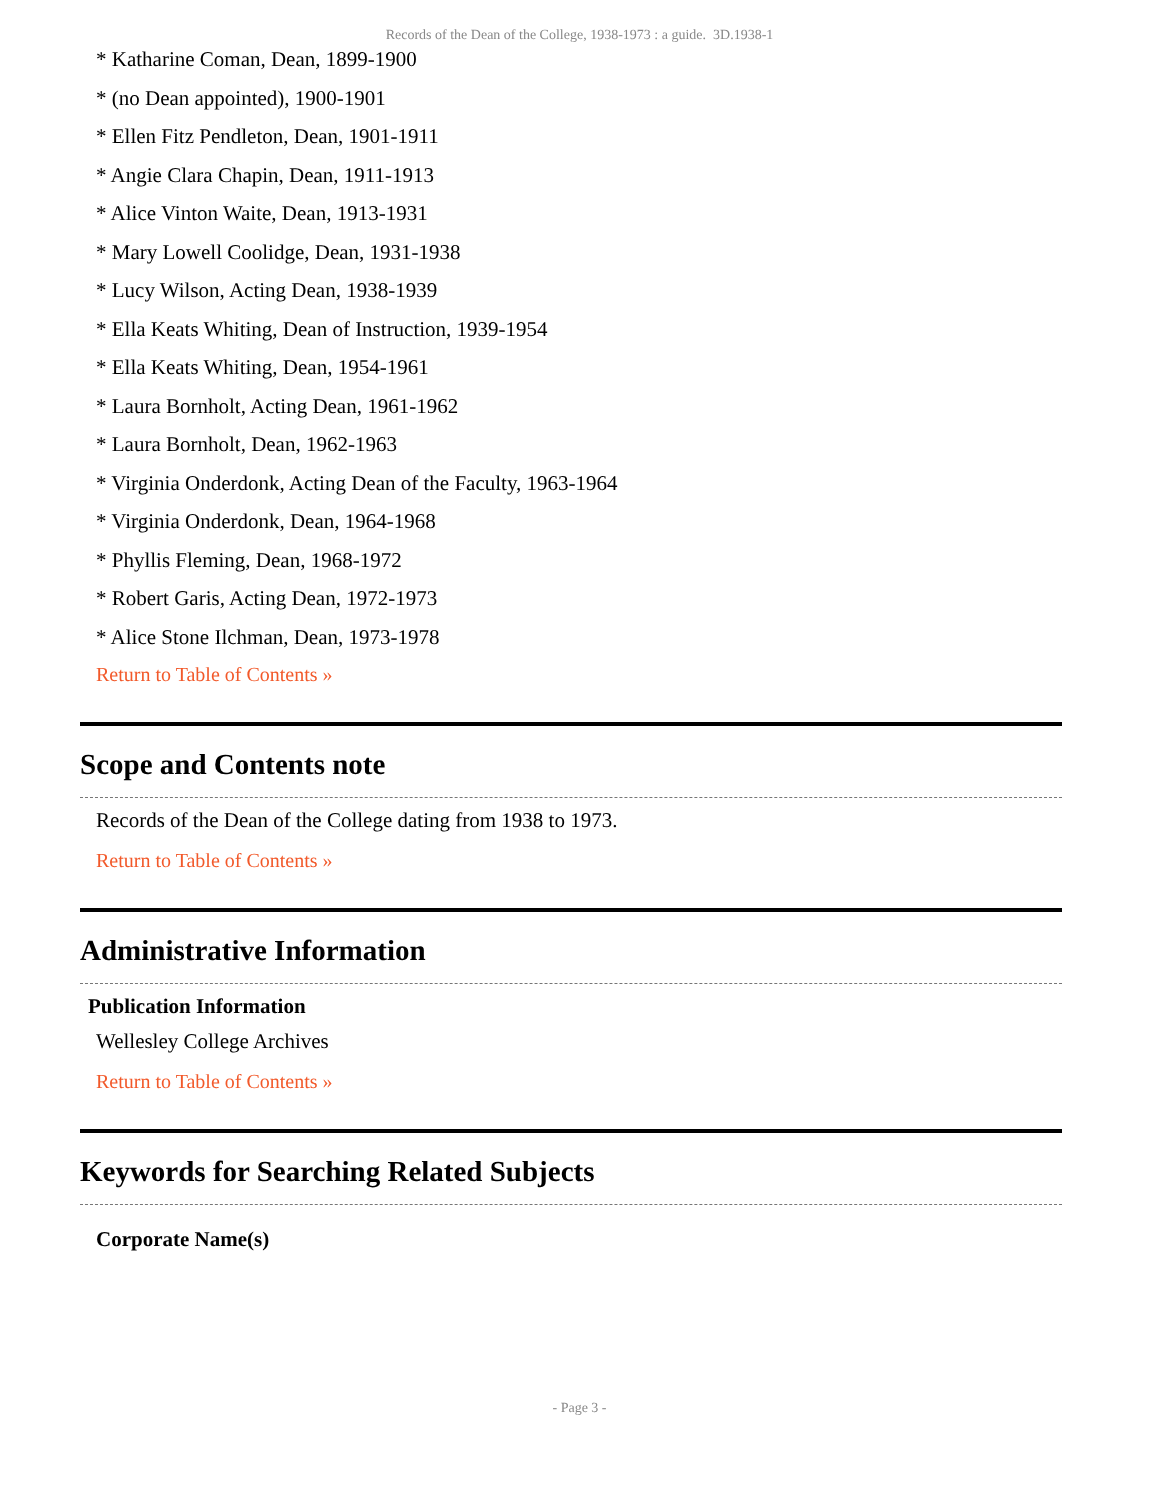Records of the Dean of the College, 1938-1973 : a guide. 3D.1938-1
* Katharine Coman, Dean, 1899-1900
* (no Dean appointed), 1900-1901
* Ellen Fitz Pendleton, Dean, 1901-1911
* Angie Clara Chapin, Dean, 1911-1913
* Alice Vinton Waite, Dean, 1913-1931
* Mary Lowell Coolidge, Dean, 1931-1938
* Lucy Wilson, Acting Dean, 1938-1939
* Ella Keats Whiting, Dean of Instruction, 1939-1954
* Ella Keats Whiting, Dean, 1954-1961
* Laura Bornholt, Acting Dean, 1961-1962
* Laura Bornholt, Dean, 1962-1963
* Virginia Onderdonk, Acting Dean of the Faculty, 1963-1964
* Virginia Onderdonk, Dean, 1964-1968
* Phyllis Fleming, Dean, 1968-1972
* Robert Garis, Acting Dean, 1972-1973
* Alice Stone Ilchman, Dean, 1973-1978
Return to Table of Contents »
Scope and Contents note
Records of the Dean of the College dating from 1938 to 1973.
Return to Table of Contents »
Administrative Information
Publication Information
Wellesley College Archives
Return to Table of Contents »
Keywords for Searching Related Subjects
Corporate Name(s)
- Page 3 -